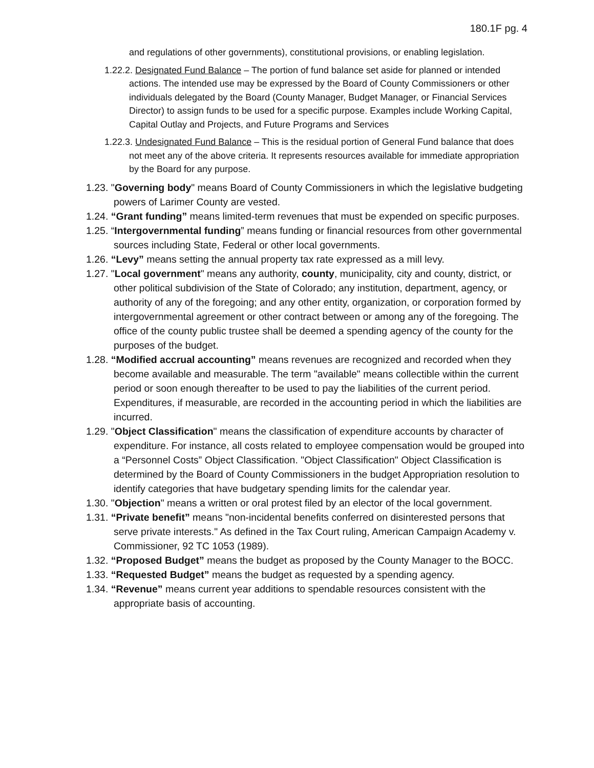180.1F pg. 4
and regulations of other governments), constitutional provisions, or enabling legislation.
1.22.2. Designated Fund Balance – The portion of fund balance set aside for planned or intended actions. The intended use may be expressed by the Board of County Commissioners or other individuals delegated by the Board (County Manager, Budget Manager, or Financial Services Director) to assign funds to be used for a specific purpose. Examples include Working Capital, Capital Outlay and Projects, and Future Programs and Services
1.22.3. Undesignated Fund Balance – This is the residual portion of General Fund balance that does not meet any of the above criteria. It represents resources available for immediate appropriation by the Board for any purpose.
1.23. "Governing body" means Board of County Commissioners in which the legislative budgeting powers of Larimer County are vested.
1.24. “Grant funding” means limited-term revenues that must be expended on specific purposes.
1.25. “Intergovernmental funding” means funding or financial resources from other governmental sources including State, Federal or other local governments.
1.26. “Levy” means setting the annual property tax rate expressed as a mill levy.
1.27. "Local government" means any authority, county, municipality, city and county, district, or other political subdivision of the State of Colorado; any institution, department, agency, or authority of any of the foregoing; and any other entity, organization, or corporation formed by intergovernmental agreement or other contract between or among any of the foregoing. The office of the county public trustee shall be deemed a spending agency of the county for the purposes of the budget.
1.28. “Modified accrual accounting” means revenues are recognized and recorded when they become available and measurable. The term "available" means collectible within the current period or soon enough thereafter to be used to pay the liabilities of the current period. Expenditures, if measurable, are recorded in the accounting period in which the liabilities are incurred.
1.29. "Object Classification" means the classification of expenditure accounts by character of expenditure. For instance, all costs related to employee compensation would be grouped into a “Personnel Costs” Object Classification. "Object Classification" Object Classification is determined by the Board of County Commissioners in the budget Appropriation resolution to identify categories that have budgetary spending limits for the calendar year.
1.30. "Objection" means a written or oral protest filed by an elector of the local government.
1.31. “Private benefit” means "non-incidental benefits conferred on disinterested persons that serve private interests." As defined in the Tax Court ruling, American Campaign Academy v. Commissioner, 92 TC 1053 (1989).
1.32. “Proposed Budget” means the budget as proposed by the County Manager to the BOCC.
1.33. “Requested Budget” means the budget as requested by a spending agency.
1.34. “Revenue” means current year additions to spendable resources consistent with the appropriate basis of accounting.